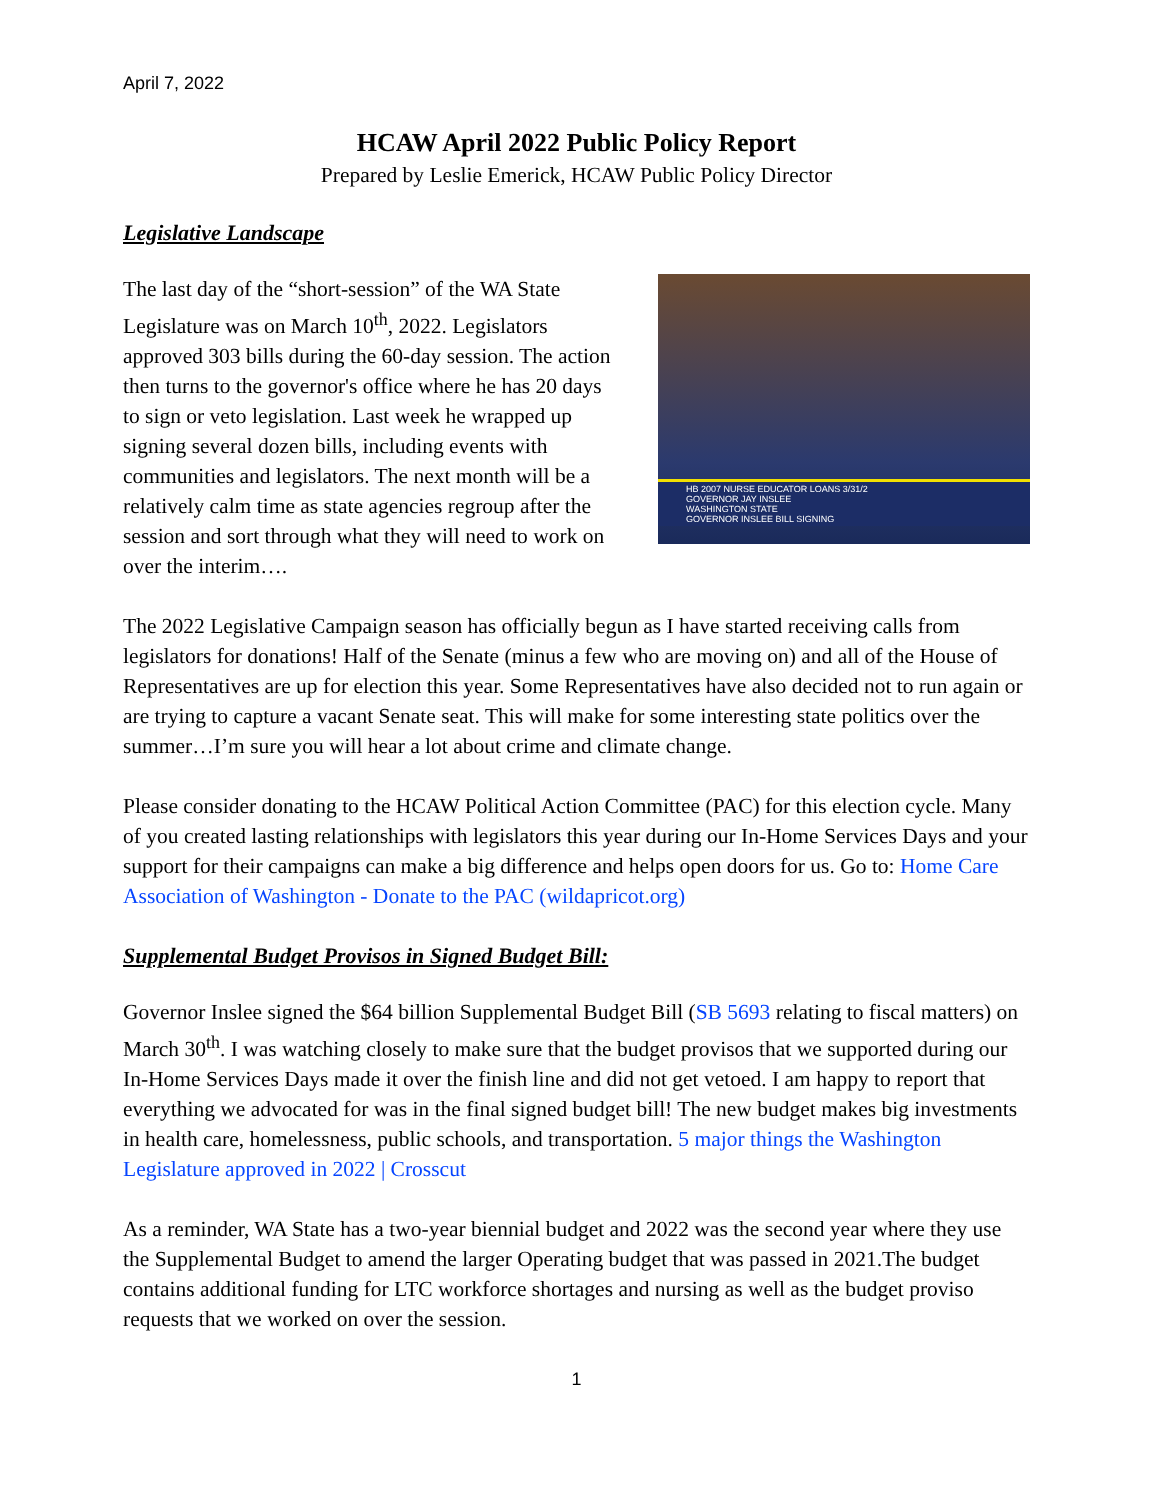April 7, 2022
HCAW April 2022 Public Policy Report
Prepared by Leslie Emerick, HCAW Public Policy Director
Legislative Landscape
The last day of the “short-session” of the WA State Legislature was on March 10<sup>th</sup>, 2022. Legislators approved 303 bills during the 60-day session. The action then turns to the governor's office where he has 20 days to sign or veto legislation. Last week he wrapped up signing several dozen bills, including events with communities and legislators. The next month will be a relatively calm time as state agencies regroup after the session and sort through what they will need to work on over the interim….
HB 2007 NURSE EDUCATOR LOANS 3/31/2
GOVERNOR JAY INSLEE
WASHINGTON STATE
GOVERNOR INSLEE BILL SIGNING
The 2022 Legislative Campaign season has officially begun as I have started receiving calls from legislators for donations! Half of the Senate (minus a few who are moving on) and all of the House of Representatives are up for election this year. Some Representatives have also decided not to run again or are trying to capture a vacant Senate seat. This will make for some interesting state politics over the summer…I’m sure you will hear a lot about crime and climate change.
Please consider donating to the HCAW Political Action Committee (PAC) for this election cycle. Many of you created lasting relationships with legislators this year during our In-Home Services Days and your support for their campaigns can make a big difference and helps open doors for us. Go to: Home Care Association of Washington - Donate to the PAC (wildapricot.org)
Supplemental Budget Provisos in Signed Budget Bill:
Governor Inslee signed the $64 billion Supplemental Budget Bill (SB 5693 relating to fiscal matters) on March 30<sup>th</sup>. I was watching closely to make sure that the budget provisos that we supported during our In-Home Services Days made it over the finish line and did not get vetoed. I am happy to report that everything we advocated for was in the final signed budget bill! The new budget makes big investments in health care, homelessness, public schools, and transportation. 5 major things the Washington Legislature approved in 2022 | Crosscut
As a reminder, WA State has a two-year biennial budget and 2022 was the second year where they use the Supplemental Budget to amend the larger Operating budget that was passed in 2021.The budget contains additional funding for LTC workforce shortages and nursing as well as the budget proviso requests that we worked on over the session.
1